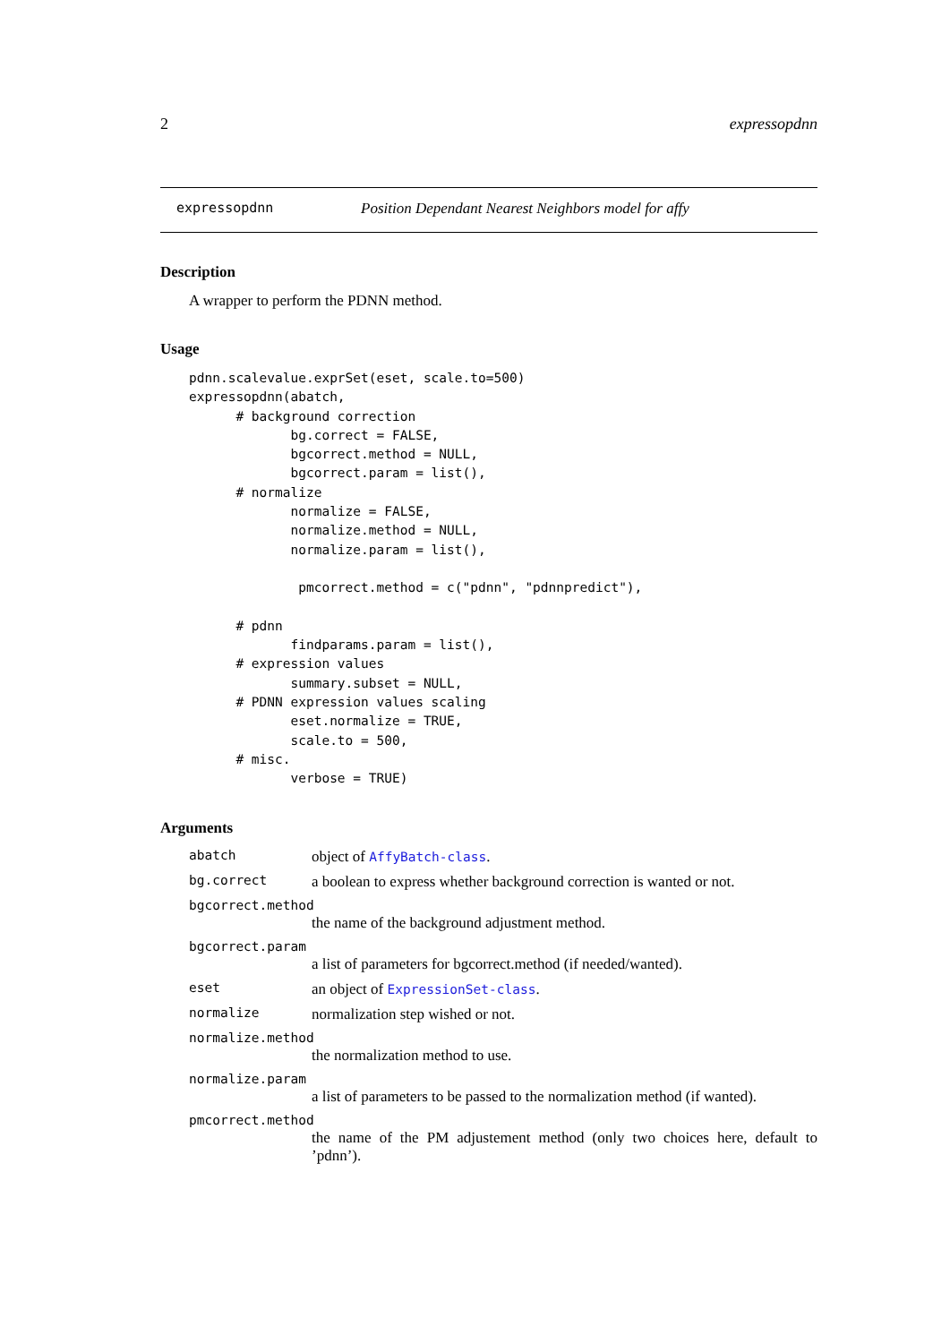2 expressopdnn
expressopdnn Position Dependant Nearest Neighbors model for affy
Description
A wrapper to perform the PDNN method.
Usage
pdnn.scalevalue.exprSet(eset, scale.to=500)
expressopdnn(abatch,
      # background correction
             bg.correct = FALSE,
             bgcorrect.method = NULL,
             bgcorrect.param = list(),
      # normalize
             normalize = FALSE,
             normalize.method = NULL,
             normalize.param = list(),

              pmcorrect.method = c("pdnn", "pdnnpredict"),

      # pdnn
             findparams.param = list(),
      # expression values
             summary.subset = NULL,
      # PDNN expression values scaling
             eset.normalize = TRUE,
             scale.to = 500,
      # misc.
             verbose = TRUE)
Arguments
abatch object of AffyBatch-class.
bg.correct a boolean to express whether background correction is wanted or not.
bgcorrect.method
the name of the background adjustment method.
bgcorrect.param
a list of parameters for bgcorrect.method (if needed/wanted).
eset an object of ExpressionSet-class.
normalize normalization step wished or not.
normalize.method
the normalization method to use.
normalize.param
a list of parameters to be passed to the normalization method (if wanted).
pmcorrect.method
the name of the PM adjustement method (only two choices here, default to ’pdnn’).